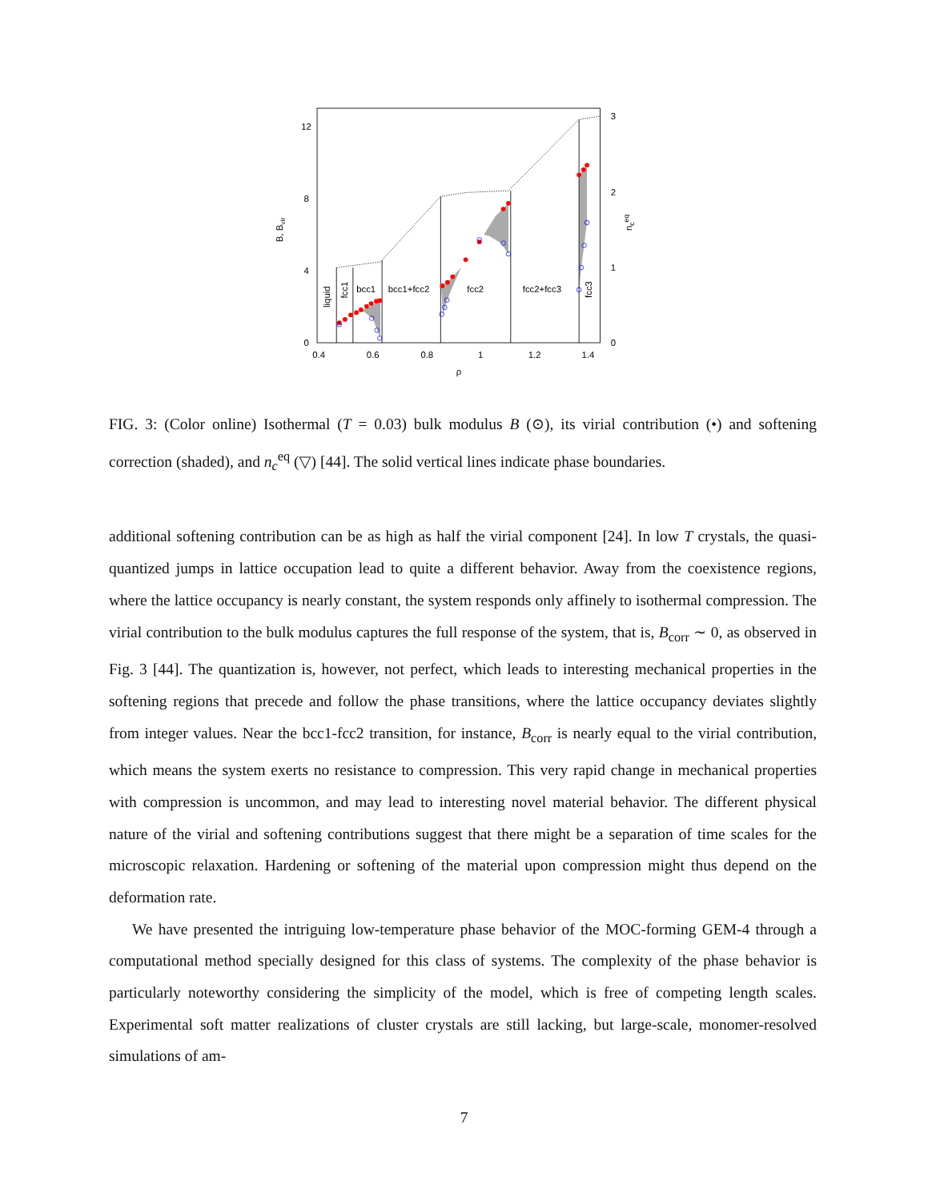0.4
0.6
0.8
1
1.2
1.4
ρ
0
4
8
12
0
1
2
3
bcc1
bcc1+fcc2
fcc2
fcc2+fcc3
liquid
fcc1
fcc3
B, Bvir
nceq
FIG. 3: (Color online) Isothermal (T = 0.03) bulk modulus B (⊙), its virial contribution (•) and softening correction (shaded), and n<sub>c</sub><sup>eq</sup> (▽) [44]. The solid vertical lines indicate phase boundaries.
additional softening contribution can be as high as half the virial component [24]. In low T crystals, the quasi-quantized jumps in lattice occupation lead to quite a different behavior. Away from the coexistence regions, where the lattice occupancy is nearly constant, the system responds only affinely to isothermal compression. The virial contribution to the bulk modulus captures the full response of the system, that is, B<sub>corr</sub> ∼ 0, as observed in Fig. 3 [44]. The quantization is, however, not perfect, which leads to interesting mechanical properties in the softening regions that precede and follow the phase transitions, where the lattice occupancy deviates slightly from integer values. Near the bcc1-fcc2 transition, for instance, B<sub>corr</sub> is nearly equal to the virial contribution, which means the system exerts no resistance to compression. This very rapid change in mechanical properties with compression is uncommon, and may lead to interesting novel material behavior. The different physical nature of the virial and softening contributions suggest that there might be a separation of time scales for the microscopic relaxation. Hardening or softening of the material upon compression might thus depend on the deformation rate.
We have presented the intriguing low-temperature phase behavior of the MOC-forming GEM-4 through a computational method specially designed for this class of systems. The complexity of the phase behavior is particularly noteworthy considering the simplicity of the model, which is free of competing length scales. Experimental soft matter realizations of cluster crystals are still lacking, but large-scale, monomer-resolved simulations of am-
7